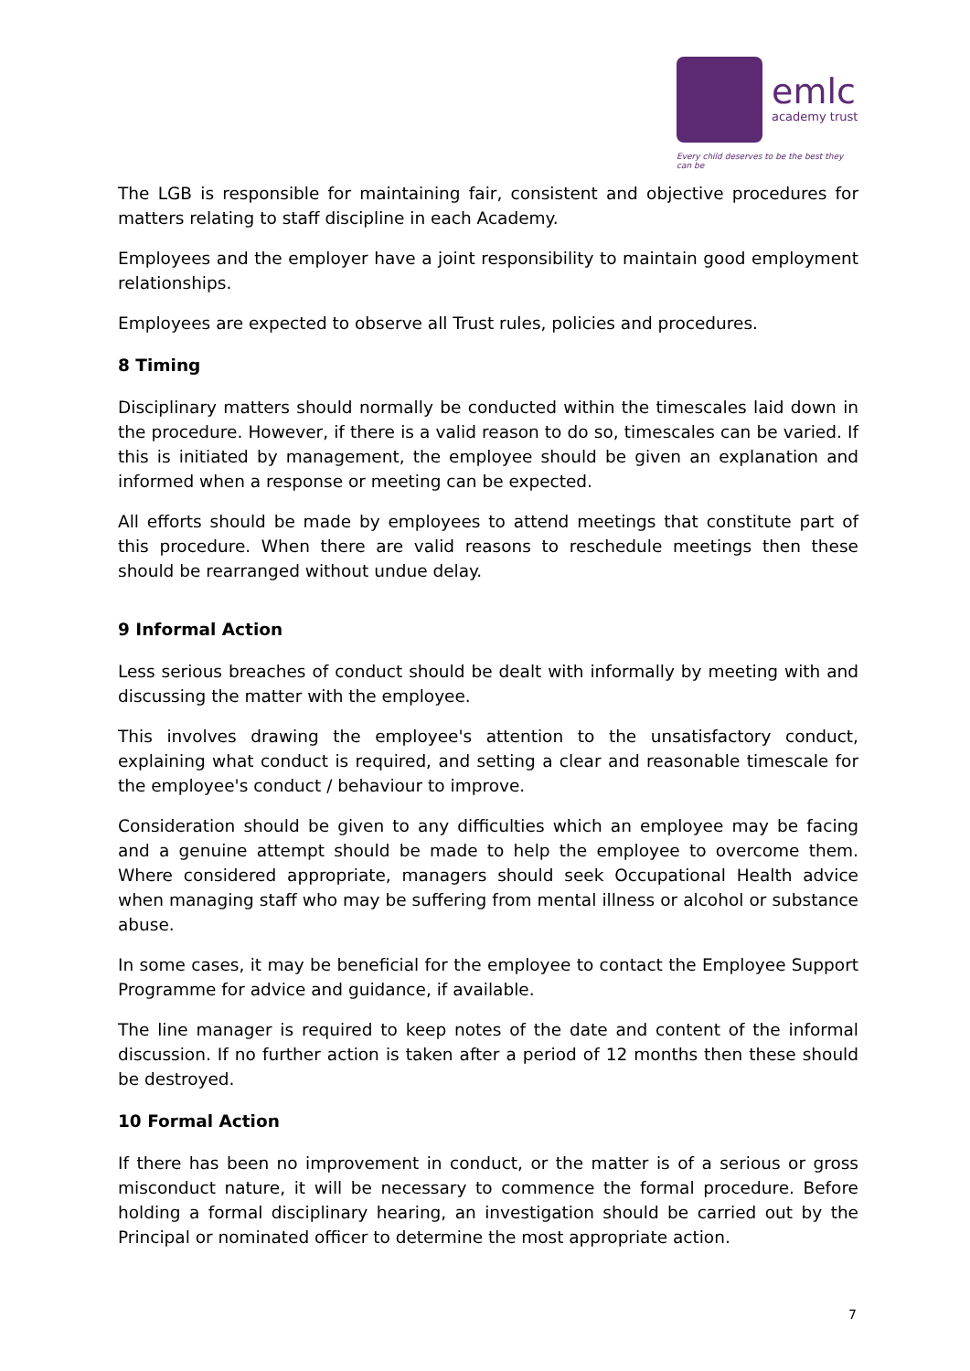emlc
academy trust
Every child deserves to be the best they can be
The LGB is responsible for maintaining fair, consistent and objective procedures for matters relating to staff discipline in each Academy.
Employees and the employer have a joint responsibility to maintain good employment relationships.
Employees are expected to observe all Trust rules, policies and procedures.
8 Timing
Disciplinary matters should normally be conducted within the timescales laid down in the procedure. However, if there is a valid reason to do so, timescales can be varied. If this is initiated by management, the employee should be given an explanation and informed when a response or meeting can be expected.
All efforts should be made by employees to attend meetings that constitute part of this procedure. When there are valid reasons to reschedule meetings then these should be rearranged without undue delay.
9 Informal Action
Less serious breaches of conduct should be dealt with informally by meeting with and discussing the matter with the employee.
This involves drawing the employee's attention to the unsatisfactory conduct, explaining what conduct is required, and setting a clear and reasonable timescale for the employee's conduct / behaviour to improve.
Consideration should be given to any difficulties which an employee may be facing and a genuine attempt should be made to help the employee to overcome them. Where considered appropriate, managers should seek Occupational Health advice when managing staff who may be suffering from mental illness or alcohol or substance abuse.
In some cases, it may be beneficial for the employee to contact the Employee Support Programme for advice and guidance, if available.
The line manager is required to keep notes of the date and content of the informal discussion. If no further action is taken after a period of 12 months then these should be destroyed.
10 Formal Action
If there has been no improvement in conduct, or the matter is of a serious or gross misconduct nature, it will be necessary to commence the formal procedure. Before holding a formal disciplinary hearing, an investigation should be carried out by the Principal or nominated officer to determine the most appropriate action.
7